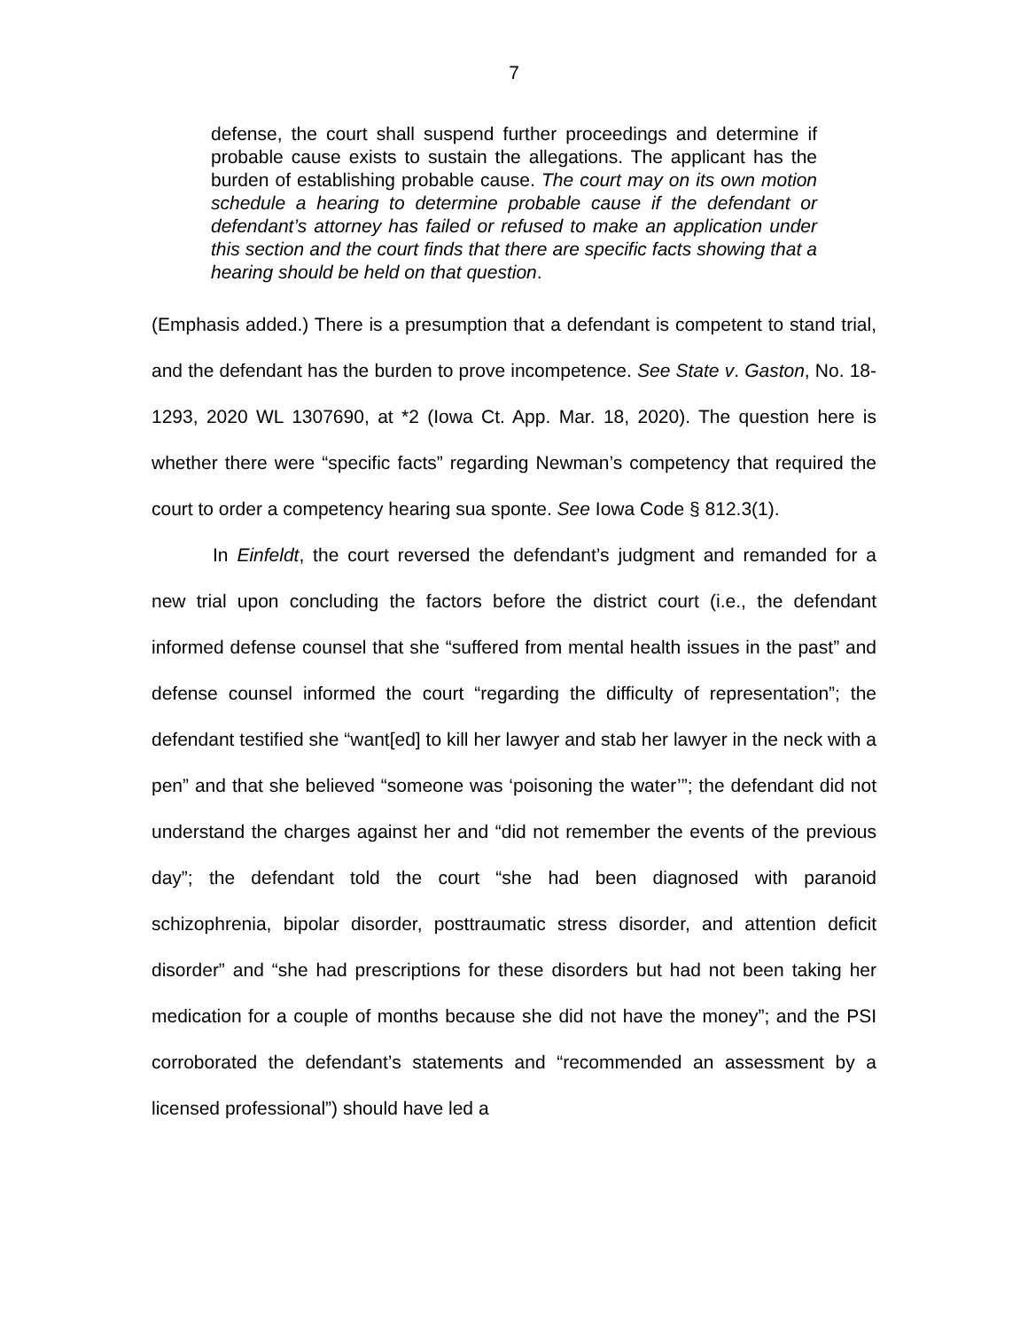7
defense, the court shall suspend further proceedings and determine if probable cause exists to sustain the allegations. The applicant has the burden of establishing probable cause. The court may on its own motion schedule a hearing to determine probable cause if the defendant or defendant’s attorney has failed or refused to make an application under this section and the court finds that there are specific facts showing that a hearing should be held on that question.
(Emphasis added.) There is a presumption that a defendant is competent to stand trial, and the defendant has the burden to prove incompetence. See State v. Gaston, No. 18-1293, 2020 WL 1307690, at *2 (Iowa Ct. App. Mar. 18, 2020). The question here is whether there were “specific facts” regarding Newman’s competency that required the court to order a competency hearing sua sponte. See Iowa Code § 812.3(1).
In Einfeldt, the court reversed the defendant’s judgment and remanded for a new trial upon concluding the factors before the district court (i.e., the defendant informed defense counsel that she “suffered from mental health issues in the past” and defense counsel informed the court “regarding the difficulty of representation”; the defendant testified she “want[ed] to kill her lawyer and stab her lawyer in the neck with a pen” and that she believed “someone was ‘poisoning the water’”; the defendant did not understand the charges against her and “did not remember the events of the previous day”; the defendant told the court “she had been diagnosed with paranoid schizophrenia, bipolar disorder, posttraumatic stress disorder, and attention deficit disorder” and “she had prescriptions for these disorders but had not been taking her medication for a couple of months because she did not have the money”; and the PSI corroborated the defendant’s statements and “recommended an assessment by a licensed professional”) should have led a